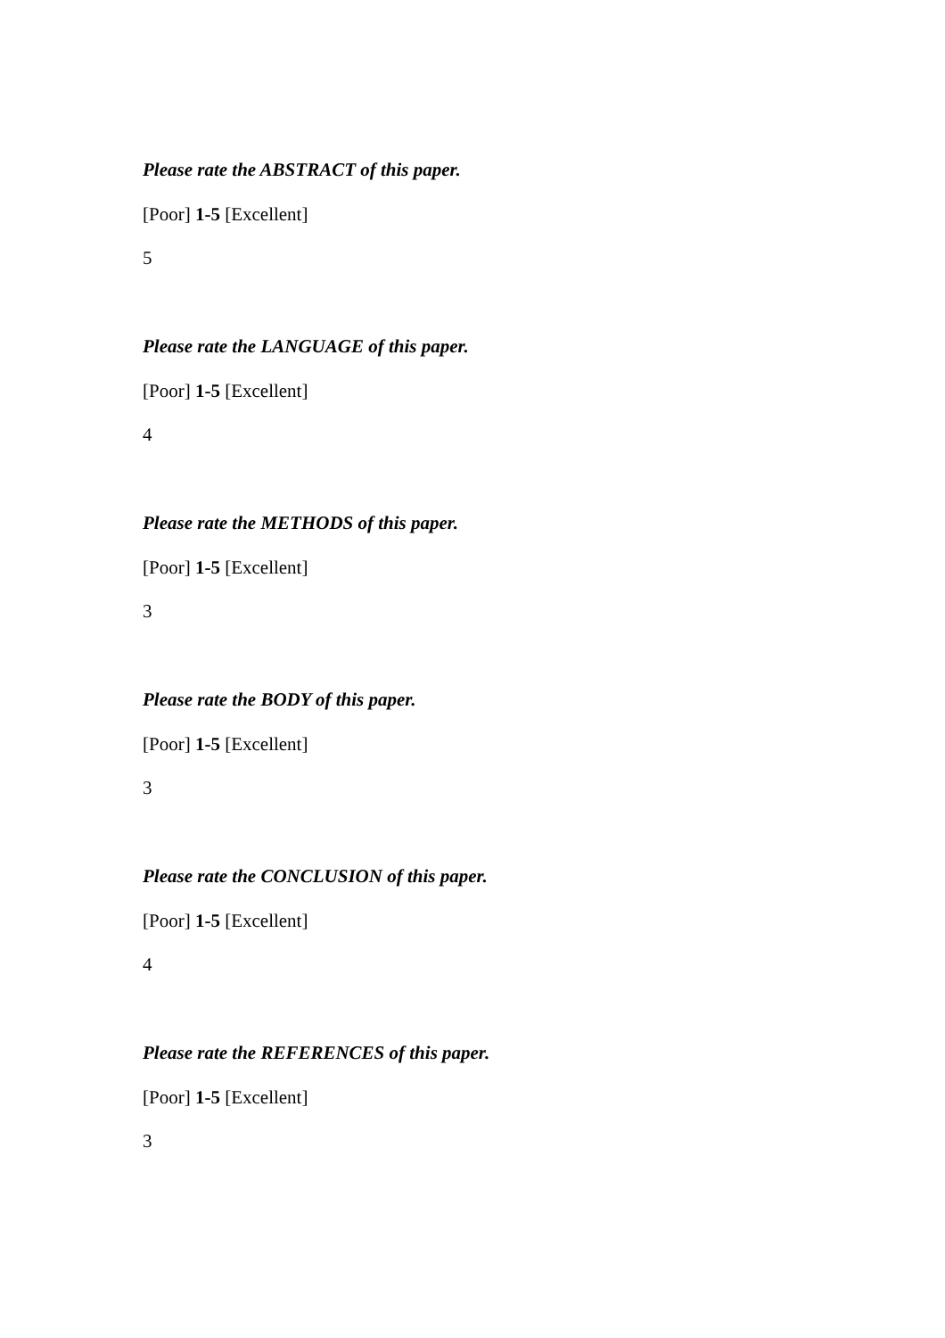Please rate the ABSTRACT of this paper.
[Poor] 1-5 [Excellent]
5
Please rate the LANGUAGE of this paper.
[Poor] 1-5 [Excellent]
4
Please rate the METHODS of this paper.
[Poor] 1-5 [Excellent]
3
Please rate the BODY of this paper.
[Poor] 1-5 [Excellent]
3
Please rate the CONCLUSION of this paper.
[Poor] 1-5 [Excellent]
4
Please rate the REFERENCES of this paper.
[Poor] 1-5 [Excellent]
3